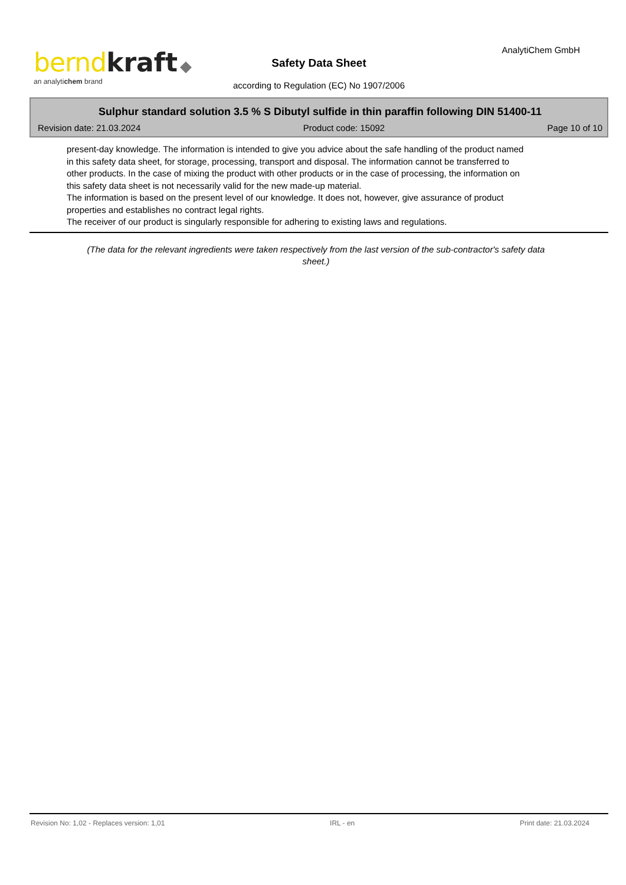bernd kraft ◆
an analytichem brand
AnalytiChem GmbH
Safety Data Sheet
according to Regulation (EC) No 1907/2006
Sulphur standard solution 3.5 % S Dibutyl sulfide in thin paraffin following DIN 51400-11
Revision date: 21.03.2024 Product code: 15092 Page 10 of 10
present-day knowledge. The information is intended to give you advice about the safe handling of the product named in this safety data sheet, for storage, processing, transport and disposal. The information cannot be transferred to other products. In the case of mixing the product with other products or in the case of processing, the information on this safety data sheet is not necessarily valid for the new made-up material.
The information is based on the present level of our knowledge. It does not, however, give assurance of product properties and establishes no contract legal rights.
The receiver of our product is singularly responsible for adhering to existing laws and regulations.
(The data for the relevant ingredients were taken respectively from the last version of the sub-contractor's safety data sheet.)
Revision No: 1,02 - Replaces version: 1,01 IRL - en Print date: 21.03.2024